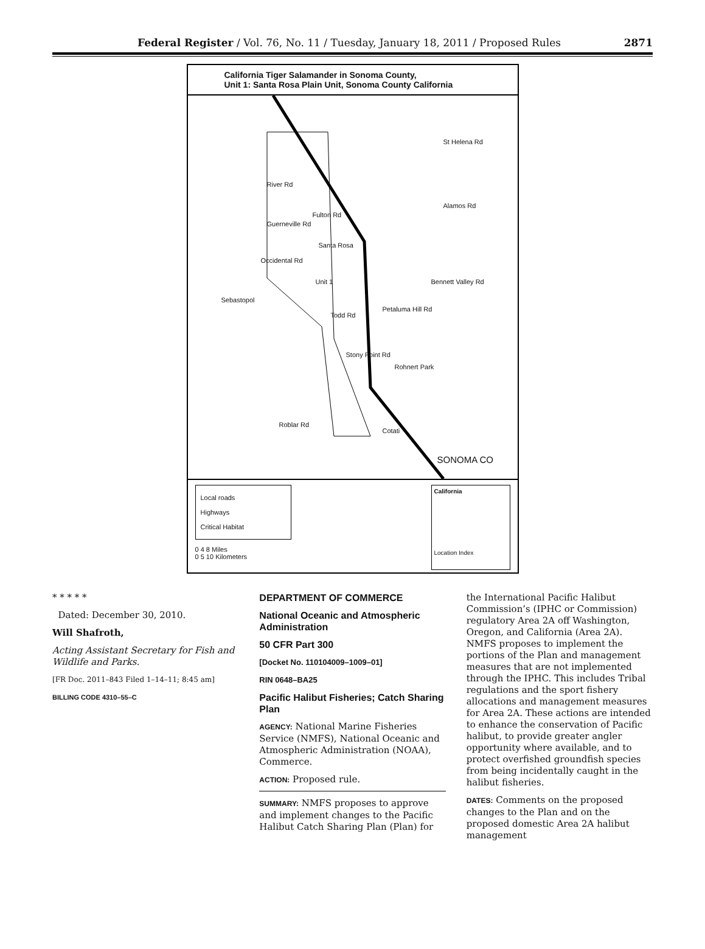Federal Register / Vol. 76, No. 11 / Tuesday, January 18, 2011 / Proposed Rules 2871
California Tiger Salamander in Sonoma County,
Unit 1: Santa Rosa Plain Unit, Sonoma County California
St Helena Rd
River Rd
Fulton Rd
Alamos Rd
Guerneville Rd
Santa Rosa
Occidental Rd
Unit 1 Bennett Valley Rd
Sebastopol
Todd Rd
Petaluma Hill Rd
Stony Point Rd
Rohnert Park
Roblar Rd
Cotati
SONOMA CO
Local roads
Highways
Critical Habitat
0 4 8 Miles
0 5 10 Kilometers
California
Location Index
* * * * *
Dated: December 30, 2010.
Will Shafroth,
Acting Assistant Secretary for Fish and Wildlife and Parks.
[FR Doc. 2011–843 Filed 1–14–11; 8:45 am]
BILLING CODE 4310–55–C
DEPARTMENT OF COMMERCE
National Oceanic and Atmospheric Administration
50 CFR Part 300
[Docket No. 110104009–1009–01]
RIN 0648–BA25
Pacific Halibut Fisheries; Catch Sharing Plan
AGENCY: National Marine Fisheries Service (NMFS), National Oceanic and Atmospheric Administration (NOAA), Commerce.
ACTION: Proposed rule.
SUMMARY: NMFS proposes to approve and implement changes to the Pacific Halibut Catch Sharing Plan (Plan) for
the International Pacific Halibut Commission’s (IPHC or Commission) regulatory Area 2A off Washington, Oregon, and California (Area 2A). NMFS proposes to implement the portions of the Plan and management measures that are not implemented through the IPHC. This includes Tribal regulations and the sport fishery allocations and management measures for Area 2A. These actions are intended to enhance the conservation of Pacific halibut, to provide greater angler opportunity where available, and to protect overfished groundfish species from being incidentally caught in the halibut fisheries.
DATES: Comments on the proposed changes to the Plan and on the proposed domestic Area 2A halibut management